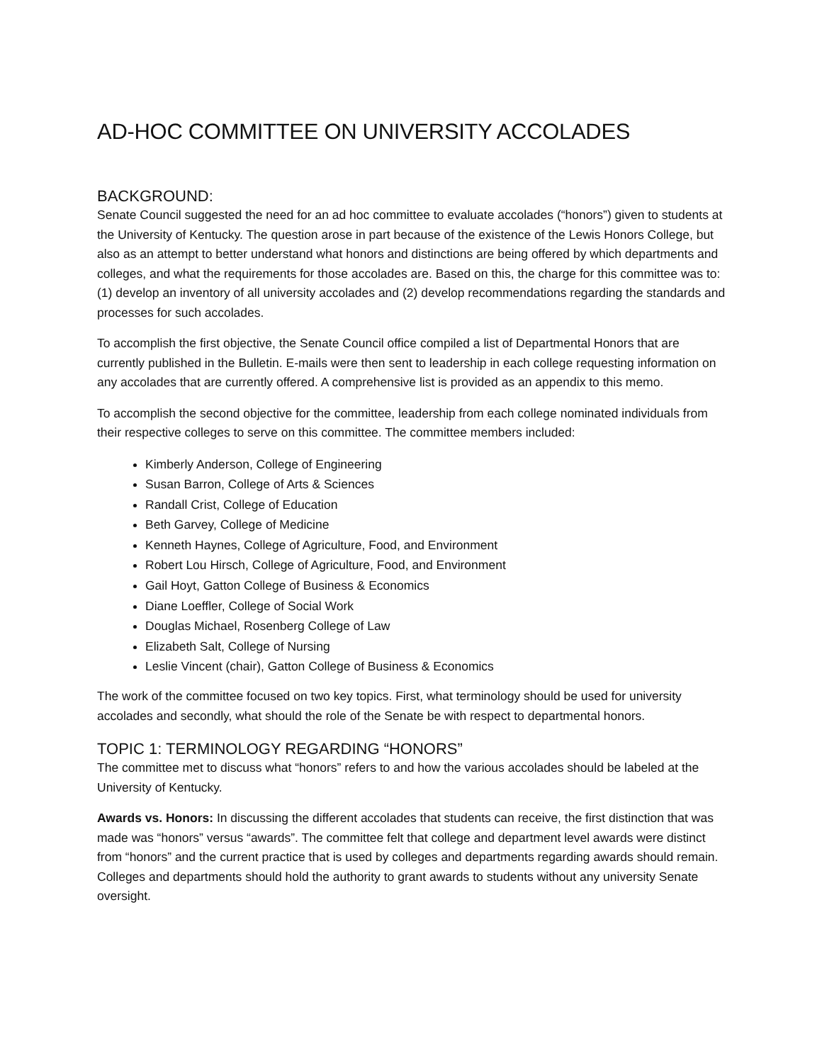AD-HOC COMMITTEE ON UNIVERSITY ACCOLADES
BACKGROUND:
Senate Council suggested the need for an ad hoc committee to evaluate accolades (“honors”) given to students at the University of Kentucky. The question arose in part because of the existence of the Lewis Honors College, but also as an attempt to better understand what honors and distinctions are being offered by which departments and colleges, and what the requirements for those accolades are. Based on this, the charge for this committee was to: (1) develop an inventory of all university accolades and (2) develop recommendations regarding the standards and processes for such accolades.
To accomplish the first objective, the Senate Council office compiled a list of Departmental Honors that are currently published in the Bulletin. E-mails were then sent to leadership in each college requesting information on any accolades that are currently offered. A comprehensive list is provided as an appendix to this memo.
To accomplish the second objective for the committee, leadership from each college nominated individuals from their respective colleges to serve on this committee. The committee members included:
Kimberly Anderson, College of Engineering
Susan Barron, College of Arts & Sciences
Randall Crist, College of Education
Beth Garvey, College of Medicine
Kenneth Haynes, College of Agriculture, Food, and Environment
Robert Lou Hirsch, College of Agriculture, Food, and Environment
Gail Hoyt, Gatton College of Business & Economics
Diane Loeffler, College of Social Work
Douglas Michael, Rosenberg College of Law
Elizabeth Salt, College of Nursing
Leslie Vincent (chair), Gatton College of Business & Economics
The work of the committee focused on two key topics. First, what terminology should be used for university accolades and secondly, what should the role of the Senate be with respect to departmental honors.
TOPIC 1: TERMINOLOGY REGARDING “HONORS”
The committee met to discuss what “honors” refers to and how the various accolades should be labeled at the University of Kentucky.
Awards vs. Honors: In discussing the different accolades that students can receive, the first distinction that was made was “honors” versus “awards”. The committee felt that college and department level awards were distinct from “honors” and the current practice that is used by colleges and departments regarding awards should remain. Colleges and departments should hold the authority to grant awards to students without any university Senate oversight.